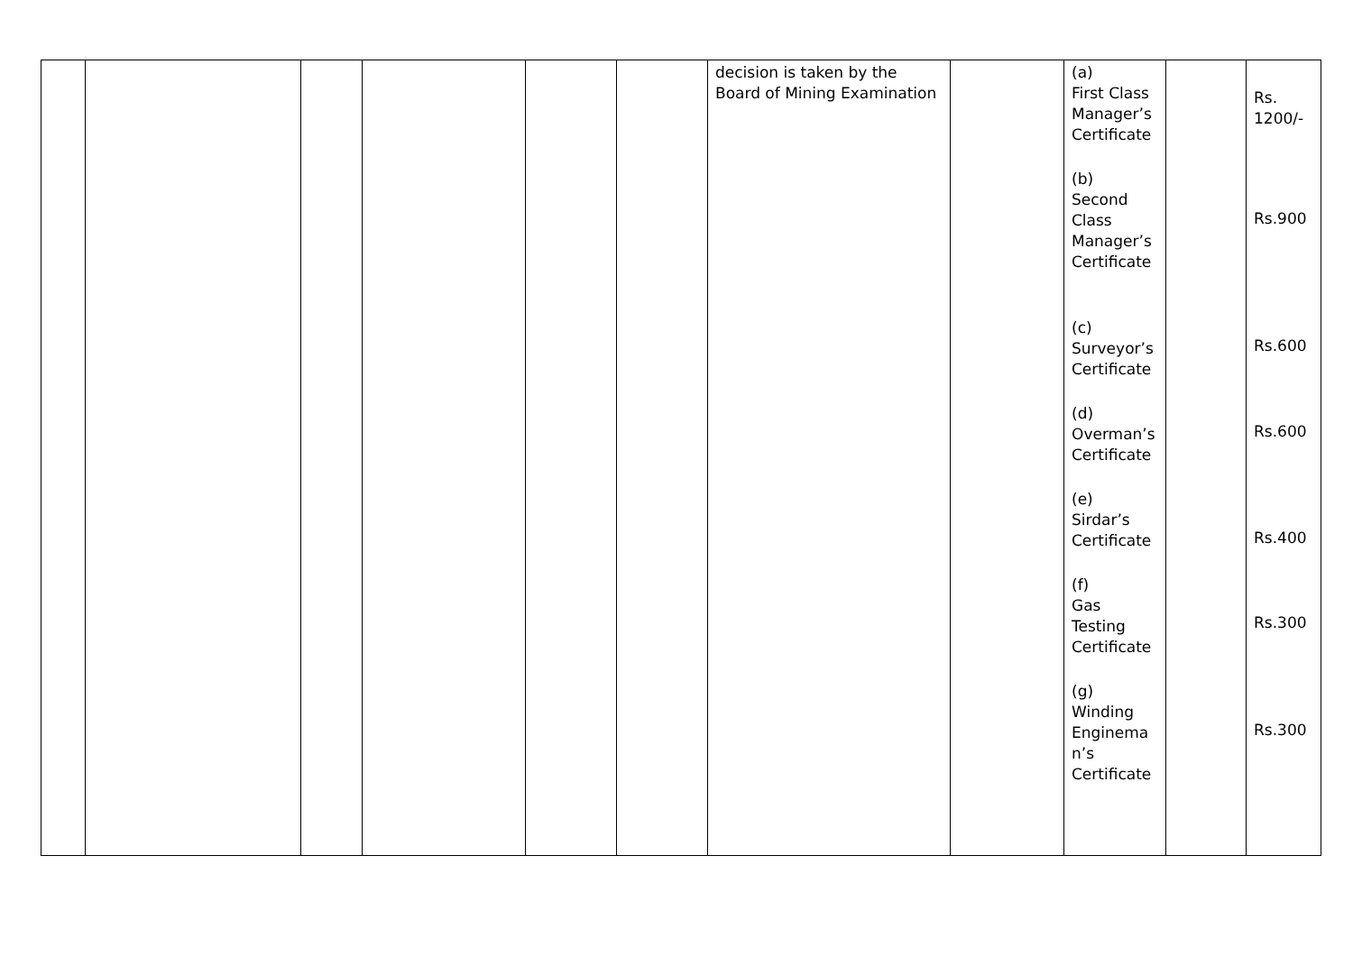| | | | | | | decision is taken by the Board of Mining Examination | | (a) First Class Manager’s Certificate (b) Second Class Manager’s Certificate (c) Surveyor’s Certificate (d) Overman’s Certificate (e) Sirdar’s Certificate (f) Gas Testing Certificate (g) Winding Enginema n’s Certificate | | Rs. 1200/- Rs.900 Rs.600 Rs.600 Rs.400 Rs.300 Rs.300 |